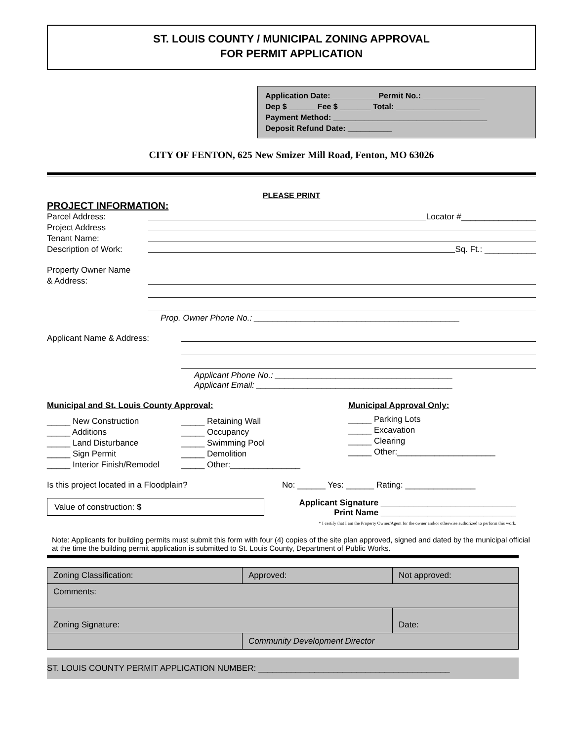ST. LOUIS COUNTY / MUNICIPAL ZONING APPROVAL
FOR PERMIT APPLICATION
Application Date: __________ Permit No.: ______________
Dep $ ______ Fee $ _______ Total: ___________________
Payment Method: ___________________________________
Deposit Refund Date: __________
CITY OF FENTON, 625 New Smizer Mill Road, Fenton, MO 63026
PLEASE PRINT
PROJECT INFORMATION:
Parcel Address: Locator #________________
Project Address
Tenant Name:
Description of Work: Sq. Ft.: ___________
Property Owner Name
& Address:
Prop. Owner Phone No.: ____________________________________________
Applicant Name & Address:
Applicant Phone No.: ______________________________________
Applicant Email: __________________________________________
Municipal and St. Louis County Approval:
_____ New Construction
_____ Additions
_____ Land Disturbance
_____ Sign Permit
_____ Interior Finish/Remodel
_____ Retaining Wall
_____ Occupancy
_____ Swimming Pool
_____ Demolition
_____ Other:_______________
Municipal Approval Only:
_____ Parking Lots
_____ Excavation
_____ Clearing
_____ Other:_____________________
Is this project located in a Floodplain? No: ______ Yes: ______ Rating: _______________
Value of construction: $
Applicant Signature _____________________________
Print Name _____________________________
* I certify that I am the Property Owner/Agent for the owner and/or otherwise authorized to perform this work.
Note: Applicants for building permits must submit this form with four (4) copies of the site plan approved, signed and dated by the municipal official at the time the building permit application is submitted to St. Louis County, Department of Public Works.
| Zoning Classification: | Approved: | Not approved: |
| Comments: | | |
| Zoning Signature: | | Date: |
| | Community Development Director | |
ST. LOUIS COUNTY PERMIT APPLICATION NUMBER: _________________________________________